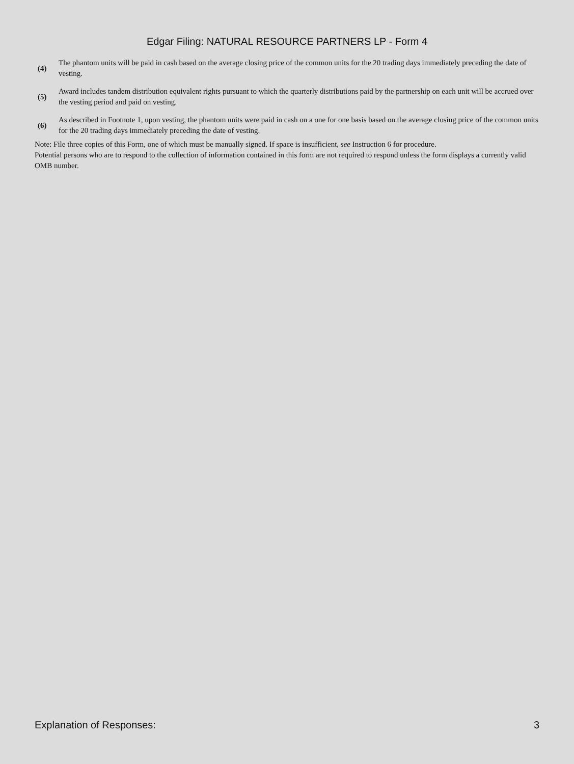Edgar Filing: NATURAL RESOURCE PARTNERS LP - Form 4
(4)
The phantom units will be paid in cash based on the average closing price of the common units for the 20 trading days immediately preceding the date of vesting.
(5)
Award includes tandem distribution equivalent rights pursuant to which the quarterly distributions paid by the partnership on each unit will be accrued over the vesting period and paid on vesting.
(6)
As described in Footnote 1, upon vesting, the phantom units were paid in cash on a one for one basis based on the average closing price of the common units for the 20 trading days immediately preceding the date of vesting.
Note: File three copies of this Form, one of which must be manually signed. If space is insufficient, see Instruction 6 for procedure.
Potential persons who are to respond to the collection of information contained in this form are not required to respond unless the form displays a currently valid OMB number.
Explanation of Responses: 3